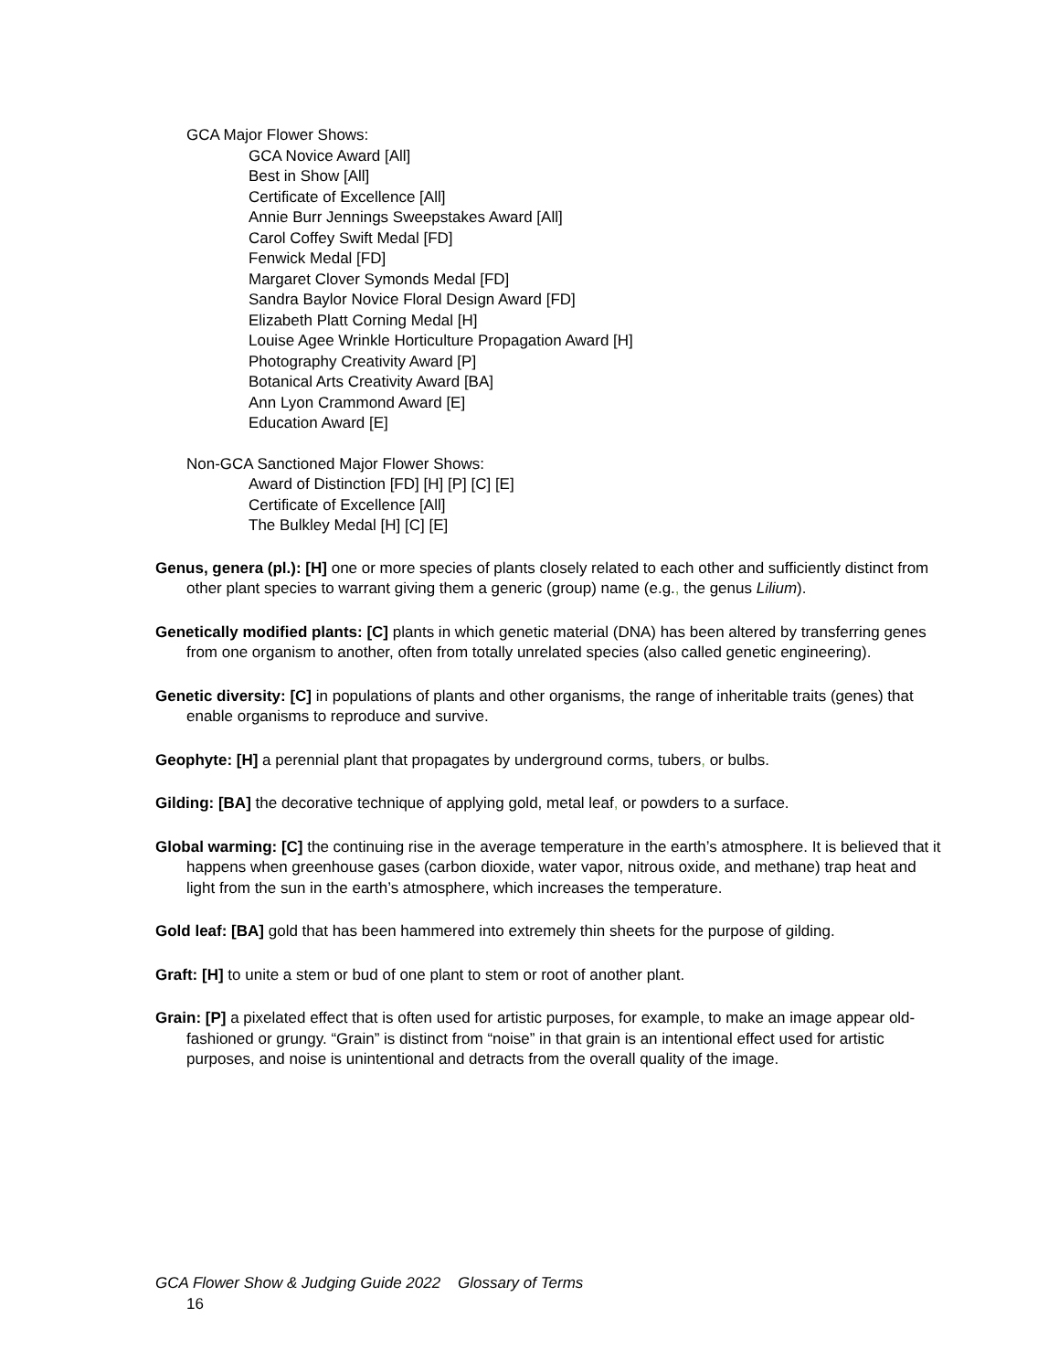GCA Major Flower Shows:
GCA Novice Award [All]
Best in Show [All]
Certificate of Excellence [All]
Annie Burr Jennings Sweepstakes Award [All]
Carol Coffey Swift Medal [FD]
Fenwick Medal [FD]
Margaret Clover Symonds Medal [FD]
Sandra Baylor Novice Floral Design Award [FD]
Elizabeth Platt Corning Medal [H]
Louise Agee Wrinkle Horticulture Propagation Award [H]
Photography Creativity Award [P]
Botanical Arts Creativity Award [BA]
Ann Lyon Crammond Award [E]
Education Award [E]
Non-GCA Sanctioned Major Flower Shows:
Award of Distinction [FD] [H] [P] [C] [E]
Certificate of Excellence [All]
The Bulkley Medal [H] [C] [E]
Genus, genera (pl.): [H] one or more species of plants closely related to each other and sufficiently distinct from other plant species to warrant giving them a generic (group) name (e.g., the genus Lilium).
Genetically modified plants: [C] plants in which genetic material (DNA) has been altered by transferring genes from one organism to another, often from totally unrelated species (also called genetic engineering).
Genetic diversity: [C] in populations of plants and other organisms, the range of inheritable traits (genes) that enable organisms to reproduce and survive.
Geophyte: [H] a perennial plant that propagates by underground corms, tubers, or bulbs.
Gilding: [BA] the decorative technique of applying gold, metal leaf, or powders to a surface.
Global warming: [C] the continuing rise in the average temperature in the earth’s atmosphere. It is believed that it happens when greenhouse gases (carbon dioxide, water vapor, nitrous oxide, and methane) trap heat and light from the sun in the earth’s atmosphere, which increases the temperature.
Gold leaf: [BA] gold that has been hammered into extremely thin sheets for the purpose of gilding.
Graft: [H] to unite a stem or bud of one plant to stem or root of another plant.
Grain: [P] a pixelated effect that is often used for artistic purposes, for example, to make an image appear old-fashioned or grungy. “Grain” is distinct from “noise” in that grain is an intentional effect used for artistic purposes, and noise is unintentional and detracts from the overall quality of the image.
GCA Flower Show & Judging Guide 2022 Glossary of Terms
16